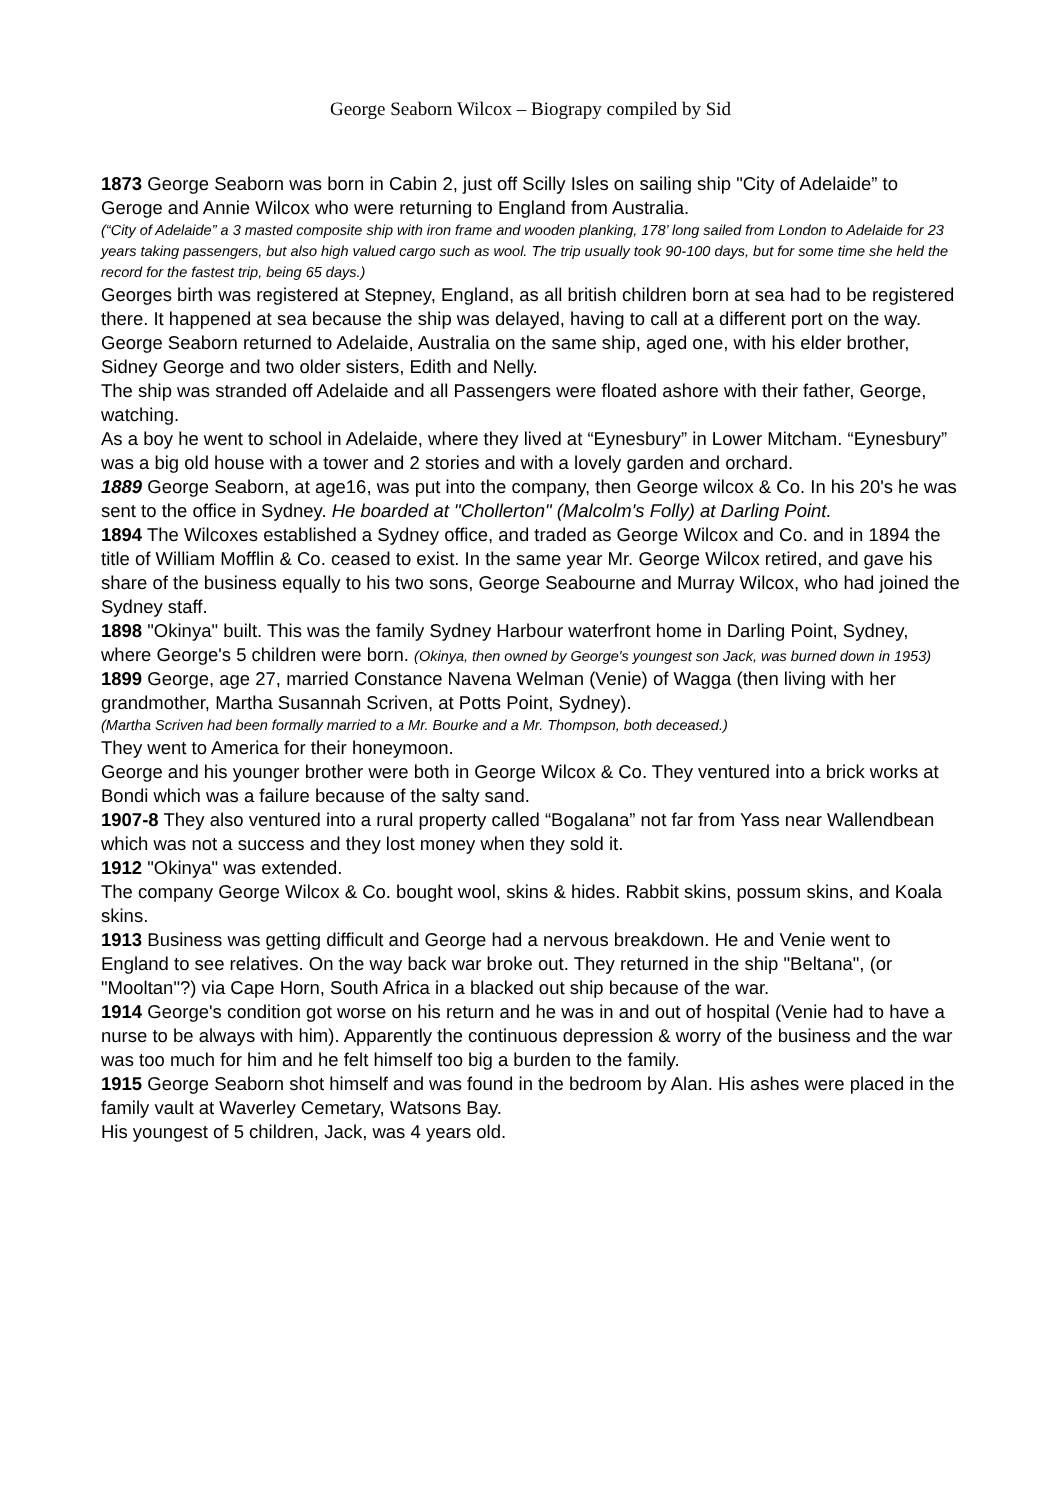George Seaborn Wilcox – Biograpy compiled by Sid
1873 George Seaborn was born in Cabin 2, just off Scilly Isles on sailing ship "City of Adelaide” to Geroge and Annie Wilcox who were returning to England from Australia.
(“City of Adelaide” a 3 masted composite ship with iron frame and wooden planking, 178’ long sailed from London to Adelaide for 23 years taking passengers, but also high valued cargo such as wool. The trip usually took 90-100 days, but for some time she held the record for the fastest trip, being 65 days.)
Georges birth was registered at Stepney, England, as all british children born at sea had to be registered there. It happened at sea because the ship was delayed, having to call at a different port on the way.
George Seaborn returned to Adelaide, Australia on the same ship, aged one, with his elder brother, Sidney George and two older sisters, Edith and Nelly.
The ship was stranded off Adelaide and all Passengers were floated ashore with their father, George, watching.
As a boy he went to school in Adelaide, where they lived at “Eynesbury” in Lower Mitcham. “Eynesbury” was a big old house with a tower and 2 stories and with a lovely garden and orchard.
1889 George Seaborn, at age16, was put into the company, then George wilcox & Co. In his 20's he was sent to the office in Sydney. He boarded at "Chollerton" (Malcolm's Folly) at Darling Point.
1894 The Wilcoxes established a Sydney office, and traded as George Wilcox and Co. and in 1894 the title of William Mofflin & Co. ceased to exist. In the same year Mr. George Wilcox retired, and gave his share of the business equally to his two sons, George Seabourne and Murray Wilcox, who had joined the Sydney staff.
1898 "Okinya" built. This was the family Sydney Harbour waterfront home in Darling Point, Sydney, where George's 5 children were born. (Okinya, then owned by George's youngest son Jack, was burned down in 1953)
1899 George, age 27, married Constance Navena Welman (Venie) of Wagga (then living with her grandmother, Martha Susannah Scriven, at Potts Point, Sydney).
(Martha Scriven had been formally married to a Mr. Bourke and a Mr. Thompson, both deceased.)
They went to America for their honeymoon.
George and his younger brother were both in George Wilcox & Co. They ventured into a brick works at Bondi which was a failure because of the salty sand.
1907-8 They also ventured into a rural property called “Bogalana” not far from Yass near Wallendbean which was not a success and they lost money when they sold it.
1912 "Okinya" was extended.
The company George Wilcox & Co. bought wool, skins & hides. Rabbit skins, possum skins, and Koala skins.
1913 Business was getting difficult and George had a nervous breakdown. He and Venie went to England to see relatives. On the way back war broke out. They returned in the ship "Beltana", (or "Mooltan"?) via Cape Horn, South Africa in a blacked out ship because of the war.
1914 George's condition got worse on his return and he was in and out of hospital (Venie had to have a nurse to be always with him). Apparently the continuous depression & worry of the business and the war was too much for him and he felt himself too big a burden to the family.
1915 George Seaborn shot himself and was found in the bedroom by Alan. His ashes were placed in the family vault at Waverley Cemetary, Watsons Bay.
His youngest of 5 children, Jack, was 4 years old.